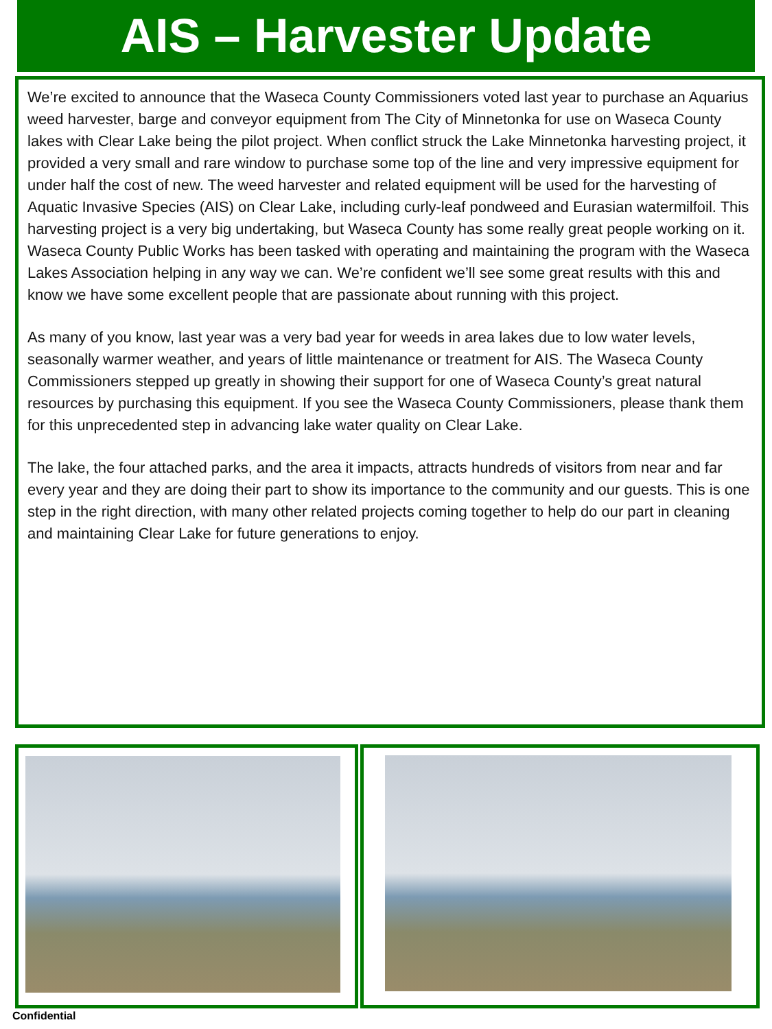AIS – Harvester Update
We’re excited to announce that the Waseca County Commissioners voted last year to purchase an Aquarius weed harvester, barge and conveyor equipment from The City of Minnetonka for use on Waseca County lakes with Clear Lake being the pilot project. When conflict struck the Lake Minnetonka harvesting project, it provided a very small and rare window to purchase some top of the line and very impressive equipment for under half the cost of new. The weed harvester and related equipment will be used for the harvesting of Aquatic Invasive Species (AIS) on Clear Lake, including curly-leaf pondweed and Eurasian watermilfoil. This harvesting project is a very big undertaking, but Waseca County has some really great people working on it. Waseca County Public Works has been tasked with operating and maintaining the program with the Waseca Lakes Association helping in any way we can. We’re confident we’ll see some great results with this and know we have some excellent people that are passionate about running with this project.
As many of you know, last year was a very bad year for weeds in area lakes due to low water levels, seasonally warmer weather, and years of little maintenance or treatment for AIS. The Waseca County Commissioners stepped up greatly in showing their support for one of Waseca County’s great natural resources by purchasing this equipment. If you see the Waseca County Commissioners, please thank them for this unprecedented step in advancing lake water quality on Clear Lake.
The lake, the four attached parks, and the area it impacts, attracts hundreds of visitors from near and far every year and they are doing their part to show its importance to the community and our guests. This is one step in the right direction, with many other related projects coming together to help do our part in cleaning and maintaining Clear Lake for future generations to enjoy.
Confidential